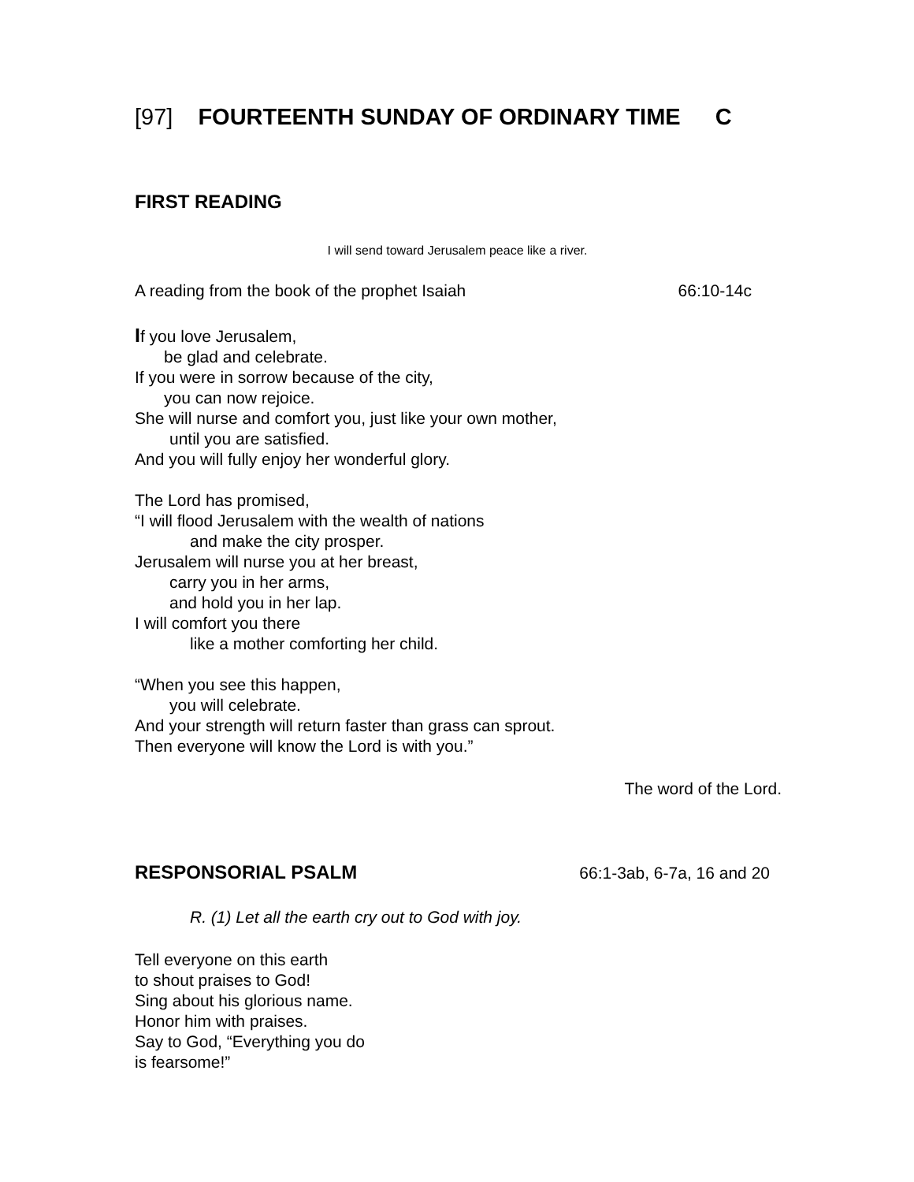[97] FOURTEENTH SUNDAY OF ORDINARY TIME C
FIRST READING
I will send toward Jerusalem peace like a river.
A reading from the book of the prophet Isaiah 66:10-14c
If you love Jerusalem,
be glad and celebrate.
If you were in sorrow because of the city,
you can now rejoice.
She will nurse and comfort you, just like your own mother,
until you are satisfied.
And you will fully enjoy her wonderful glory.
The Lord has promised,
“I will flood Jerusalem with the wealth of nations
and make the city prosper.
Jerusalem will nurse you at her breast,
carry you in her arms,
and hold you in her lap.
I will comfort you there
like a mother comforting her child.
“When you see this happen,
you will celebrate.
And your strength will return faster than grass can sprout.
Then everyone will know the Lord is with you.”
The word of the Lord.
RESPONSORIAL PSALM 66:1-3ab, 6-7a, 16 and 20
R. (1) Let all the earth cry out to God with joy.
Tell everyone on this earth
to shout praises to God!
Sing about his glorious name.
Honor him with praises.
Say to God, “Everything you do
is fearsome!”